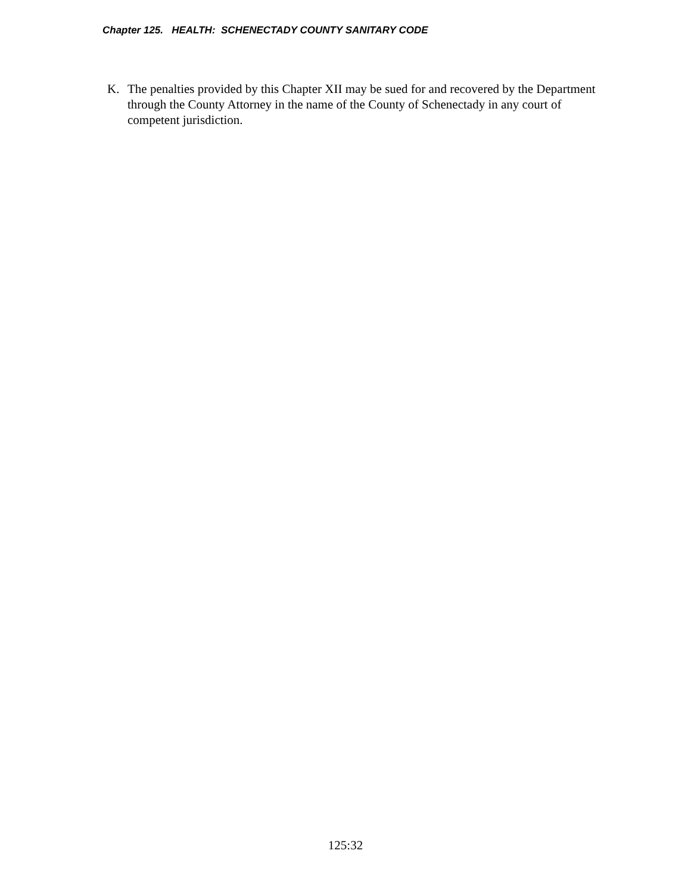Chapter 125. HEALTH: SCHENECTADY COUNTY SANITARY CODE
K. The penalties provided by this Chapter XII may be sued for and recovered by the Department through the County Attorney in the name of the County of Schenectady in any court of competent jurisdiction.
125:32